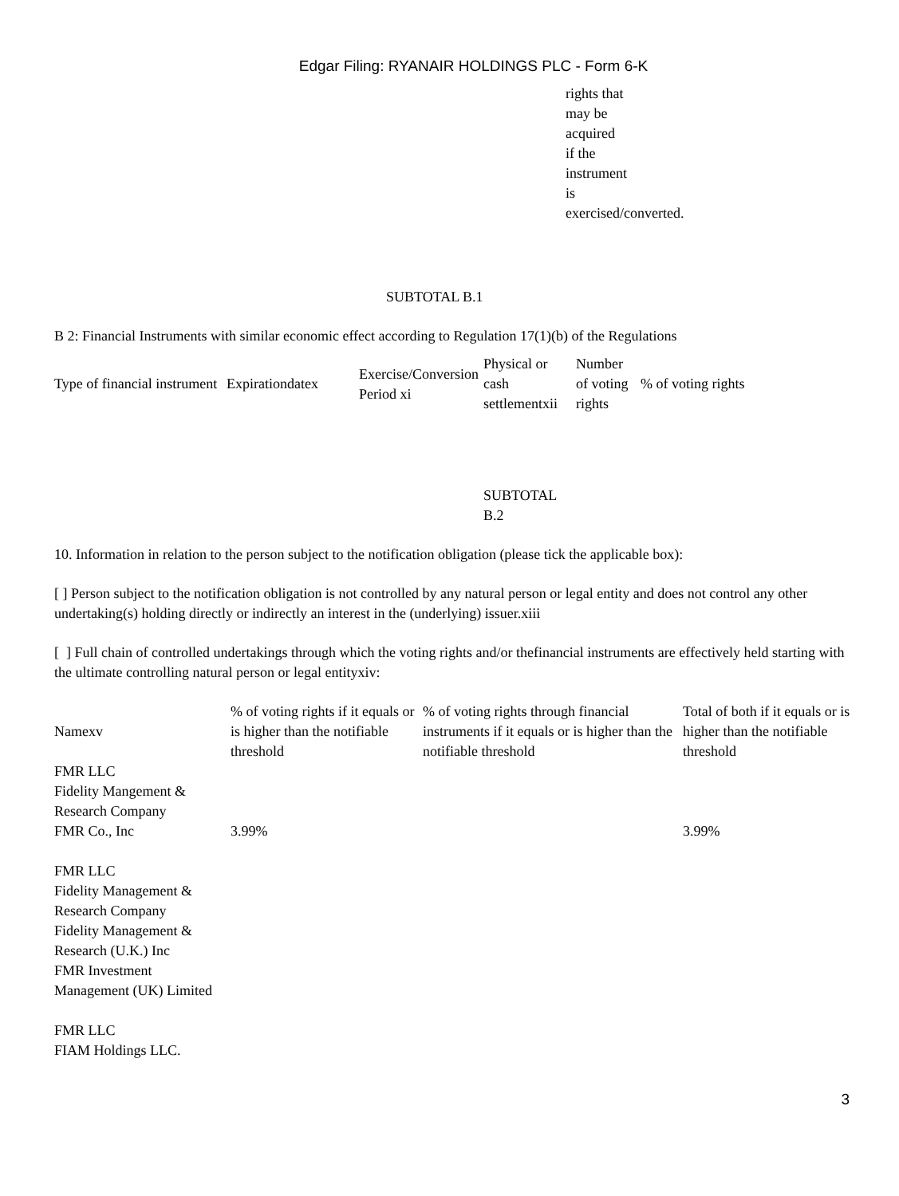Edgar Filing: RYANAIR HOLDINGS PLC - Form 6-K
rights that
may be
acquired
if the
instrument
is
exercised/converted.
SUBTOTAL B.1
B 2: Financial Instruments with similar economic effect according to Regulation 17(1)(b) of the Regulations
| Type of financial instrument | Expirationdatex | Exercise/Conversion Period xi | Physical or cash settlementxii | Number of voting rights | % of voting rights |
| --- | --- | --- | --- | --- | --- |
| | | | SUBTOTAL B.2 | | |
10. Information in relation to the person subject to the notification obligation (please tick the applicable box):
[ ] Person subject to the notification obligation is not controlled by any natural person or legal entity and does not control any other undertaking(s) holding directly or indirectly an interest in the (underlying) issuer.xiii
[ ] Full chain of controlled undertakings through which the voting rights and/or thefinancial instruments are effectively held starting with the ultimate controlling natural person or legal entityxiv:
| Namexv | % of voting rights if it equals or is higher than the notifiable threshold | % of voting rights through financial instruments if it equals or is higher than the notifiable threshold | Total of both if it equals or is higher than the notifiable threshold |
| --- | --- | --- | --- |
| FMR LLC Fidelity Mangement & Research Company FMR Co., Inc | 3.99% | | 3.99% |
| FMR LLC Fidelity Management & Research Company Fidelity Management & Research (U.K.) Inc FMR Investment Management (UK) Limited | | | |
| FMR LLC FIAM Holdings LLC. | | | |
3